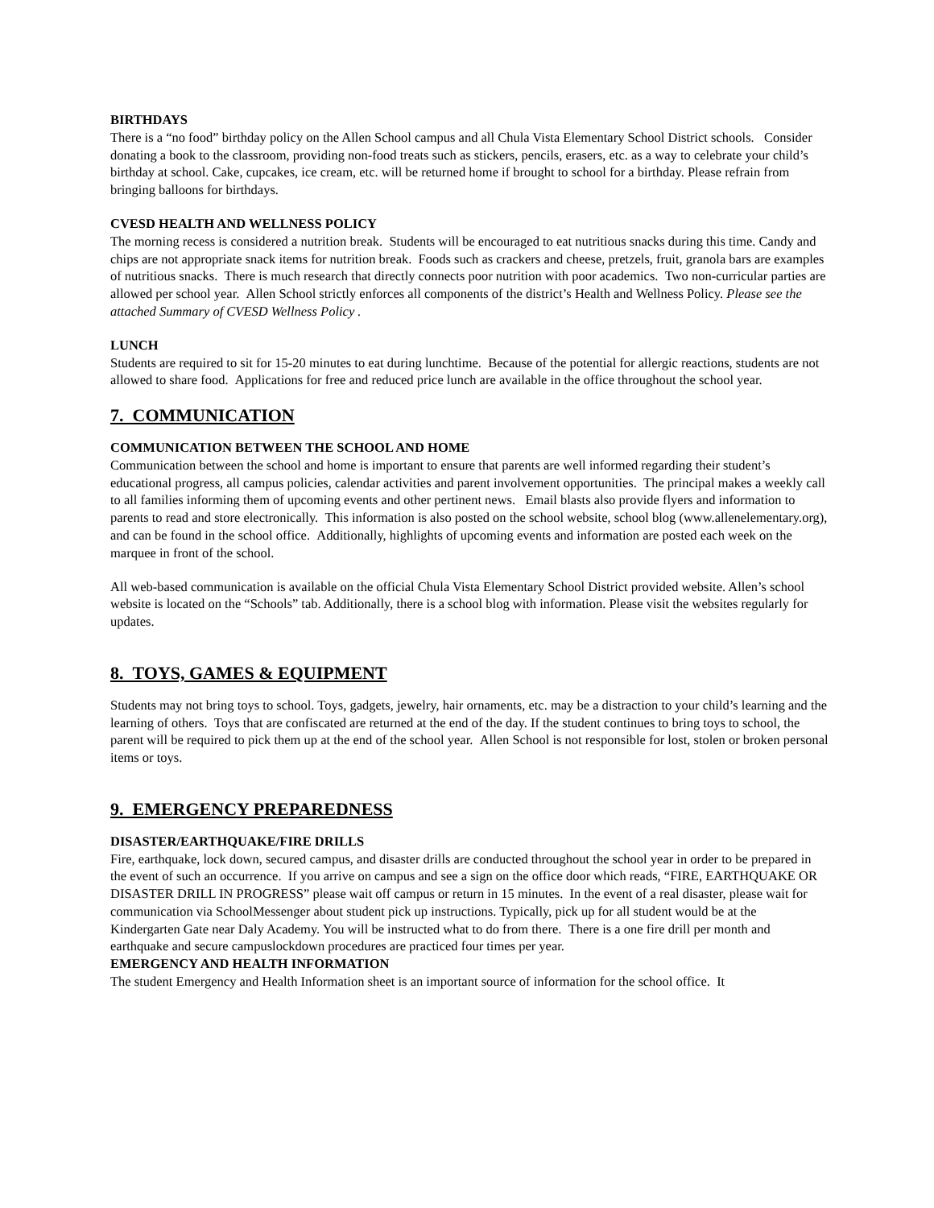BIRTHDAYS
There is a “no food” birthday policy on the Allen School campus and all Chula Vista Elementary School District schools. Consider donating a book to the classroom, providing non-food treats such as stickers, pencils, erasers, etc. as a way to celebrate your child’s birthday at school. Cake, cupcakes, ice cream, etc. will be returned home if brought to school for a birthday. Please refrain from bringing balloons for birthdays.
CVESD HEALTH AND WELLNESS POLICY
The morning recess is considered a nutrition break. Students will be encouraged to eat nutritious snacks during this time. Candy and chips are not appropriate snack items for nutrition break. Foods such as crackers and cheese, pretzels, fruit, granola bars are examples of nutritious snacks. There is much research that directly connects poor nutrition with poor academics. Two non-curricular parties are allowed per school year. Allen School strictly enforces all components of the district’s Health and Wellness Policy. Please see the attached Summary of CVESD Wellness Policy .
LUNCH
Students are required to sit for 15-20 minutes to eat during lunchtime. Because of the potential for allergic reactions, students are not allowed to share food. Applications for free and reduced price lunch are available in the office throughout the school year.
7. COMMUNICATION
COMMUNICATION BETWEEN THE SCHOOL AND HOME
Communication between the school and home is important to ensure that parents are well informed regarding their student’s educational progress, all campus policies, calendar activities and parent involvement opportunities. The principal makes a weekly call to all families informing them of upcoming events and other pertinent news. Email blasts also provide flyers and information to parents to read and store electronically. This information is also posted on the school website, school blog (www.allenelementary.org), and can be found in the school office. Additionally, highlights of upcoming events and information are posted each week on the marquee in front of the school.
All web-based communication is available on the official Chula Vista Elementary School District provided website. Allen’s school website is located on the “Schools” tab. Additionally, there is a school blog with information. Please visit the websites regularly for updates.
8. TOYS, GAMES & EQUIPMENT
Students may not bring toys to school. Toys, gadgets, jewelry, hair ornaments, etc. may be a distraction to your child’s learning and the learning of others. Toys that are confiscated are returned at the end of the day. If the student continues to bring toys to school, the parent will be required to pick them up at the end of the school year. Allen School is not responsible for lost, stolen or broken personal items or toys.
9. EMERGENCY PREPAREDNESS
DISASTER/EARTHQUAKE/FIRE DRILLS
Fire, earthquake, lock down, secured campus, and disaster drills are conducted throughout the school year in order to be prepared in the event of such an occurrence. If you arrive on campus and see a sign on the office door which reads, “FIRE, EARTHQUAKE OR DISASTER DRILL IN PROGRESS” please wait off campus or return in 15 minutes. In the event of a real disaster, please wait for communication via SchoolMessenger about student pick up instructions. Typically, pick up for all student would be at the Kindergarten Gate near Daly Academy. You will be instructed what to do from there. There is a one fire drill per month and earthquake and secure campuslockdown procedures are practiced four times per year.
EMERGENCY AND HEALTH INFORMATION
The student Emergency and Health Information sheet is an important source of information for the school office. It